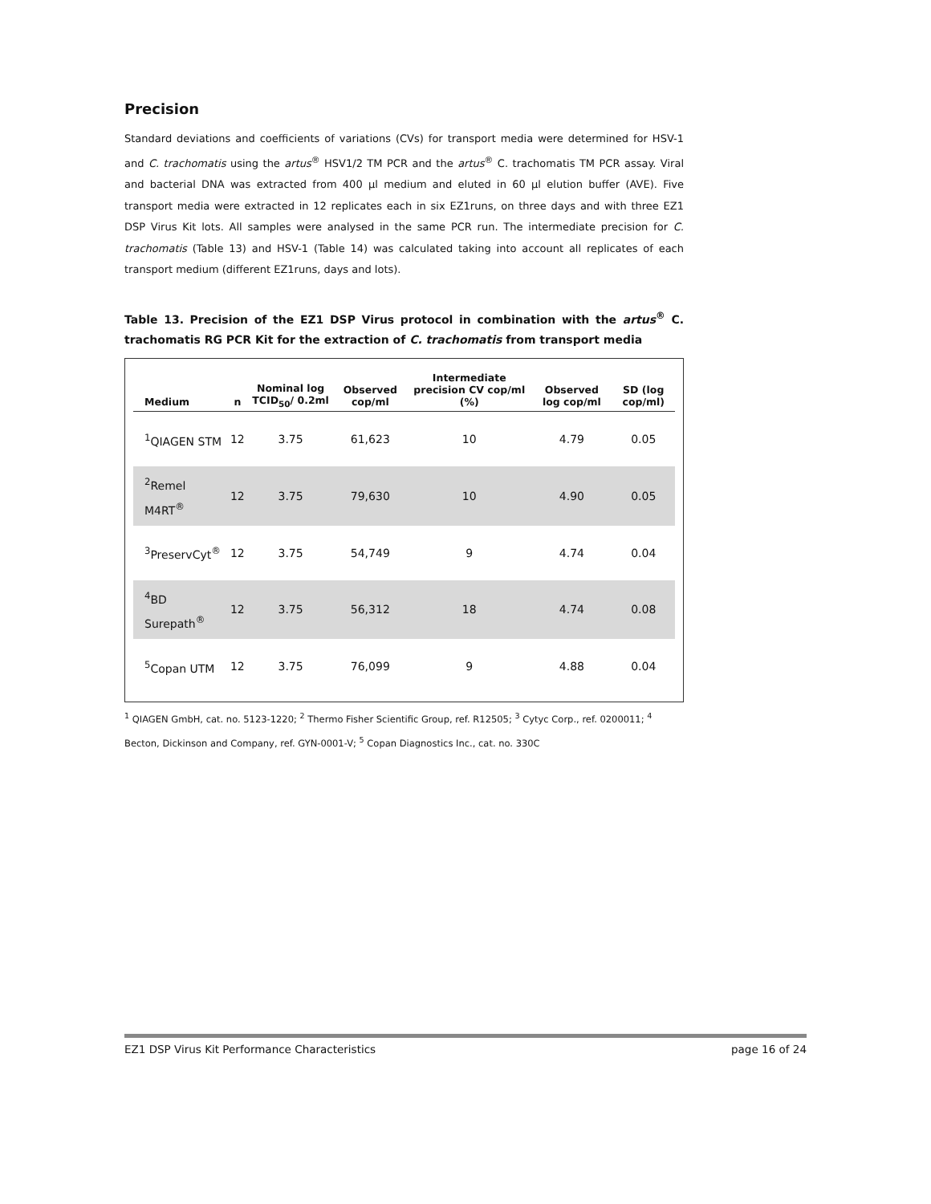Precision
Standard deviations and coefficients of variations (CVs) for transport media were determined for HSV-1 and C. trachomatis using the artus<sup>®</sup> HSV1/2 TM PCR and the artus<sup>®</sup> C. trachomatis TM PCR assay. Viral and bacterial DNA was extracted from 400 µl medium and eluted in 60 µl elution buffer (AVE). Five transport media were extracted in 12 replicates each in six EZ1runs, on three days and with three EZ1 DSP Virus Kit lots. All samples were analysed in the same PCR run. The intermediate precision for C. trachomatis (Table 13) and HSV-1 (Table 14) was calculated taking into account all replicates of each transport medium (different EZ1runs, days and lots).
Table 13. Precision of the EZ1 DSP Virus protocol in combination with the artus<sup>®</sup> C. trachomatis RG PCR Kit for the extraction of C. trachomatis from transport media
| Medium | n | Nominal log TCID<sub>50</sub>/ 0.2ml | Observed cop/ml | Intermediate precision CV cop/ml (%) | Observed log cop/ml | SD (log cop/ml) |
| --- | --- | --- | --- | --- | --- | --- |
| <sup>1</sup> QIAGEN STM | 12 | 3.75 | 61,623 | 10 | 4.79 | 0.05 |
| <sup>2</sup> Remel M4RT<sup>®</sup> | 12 | 3.75 | 79,630 | 10 | 4.90 | 0.05 |
| <sup>3</sup> PreservCyt<sup>®</sup> | 12 | 3.75 | 54,749 | 9 | 4.74 | 0.04 |
| <sup>4</sup> BD Surepath<sup>®</sup> | 12 | 3.75 | 56,312 | 18 | 4.74 | 0.08 |
| <sup>5</sup> Copan UTM | 12 | 3.75 | 76,099 | 9 | 4.88 | 0.04 |
<sup>1</sup> QIAGEN GmbH, cat. no. 5123-1220; <sup>2</sup> Thermo Fisher Scientific Group, ref. R12505; <sup>3</sup> Cytyc Corp., ref. 0200011; <sup>4</sup> Becton, Dickinson and Company, ref. GYN-0001-V; <sup>5</sup> Copan Diagnostics Inc., cat. no. 330C
EZ1 DSP Virus Kit Performance Characteristics page 16 of 24